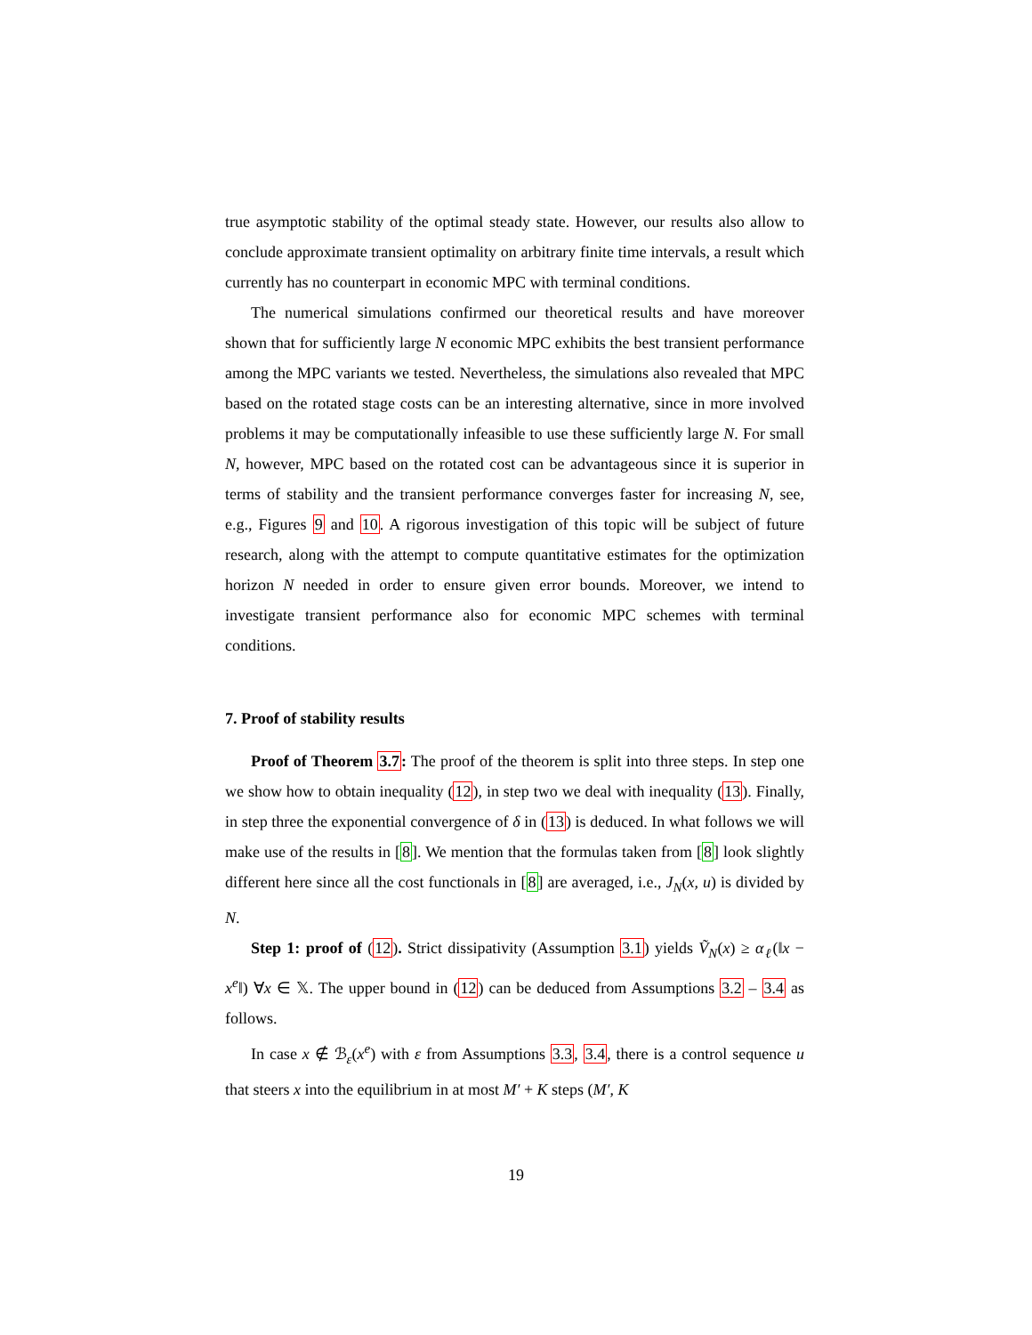true asymptotic stability of the optimal steady state. However, our results also allow to conclude approximate transient optimality on arbitrary finite time intervals, a result which currently has no counterpart in economic MPC with terminal conditions.
The numerical simulations confirmed our theoretical results and have moreover shown that for sufficiently large N economic MPC exhibits the best transient performance among the MPC variants we tested. Nevertheless, the simulations also revealed that MPC based on the rotated stage costs can be an interesting alternative, since in more involved problems it may be computationally infeasible to use these sufficiently large N. For small N, however, MPC based on the rotated cost can be advantageous since it is superior in terms of stability and the transient performance converges faster for increasing N, see, e.g., Figures 9 and 10. A rigorous investigation of this topic will be subject of future research, along with the attempt to compute quantitative estimates for the optimization horizon N needed in order to ensure given error bounds. Moreover, we intend to investigate transient performance also for economic MPC schemes with terminal conditions.
7. Proof of stability results
Proof of Theorem 3.7: The proof of the theorem is split into three steps. In step one we show how to obtain inequality (12), in step two we deal with inequality (13). Finally, in step three the exponential convergence of δ in (13) is deduced. In what follows we will make use of the results in [8]. We mention that the formulas taken from [8] look slightly different here since all the cost functionals in [8] are averaged, i.e., J<sub>N</sub>(x, u) is divided by N.
Step 1: proof of (12). Strict dissipativity (Assumption 3.1) yields Ṽ<sub>N</sub>(x) ≥ α<sub>ℓ</sub>(‖x − x<sup>e</sup>‖) ∀x ∈ 𝕏. The upper bound in (12) can be deduced from Assumptions 3.2 – 3.4 as follows.
In case x ∉ ℬ<sub>ε</sub>(x<sup>e</sup>) with ε from Assumptions 3.3, 3.4, there is a control sequence u that steers x into the equilibrium in at most M′ + K steps (M′, K
19